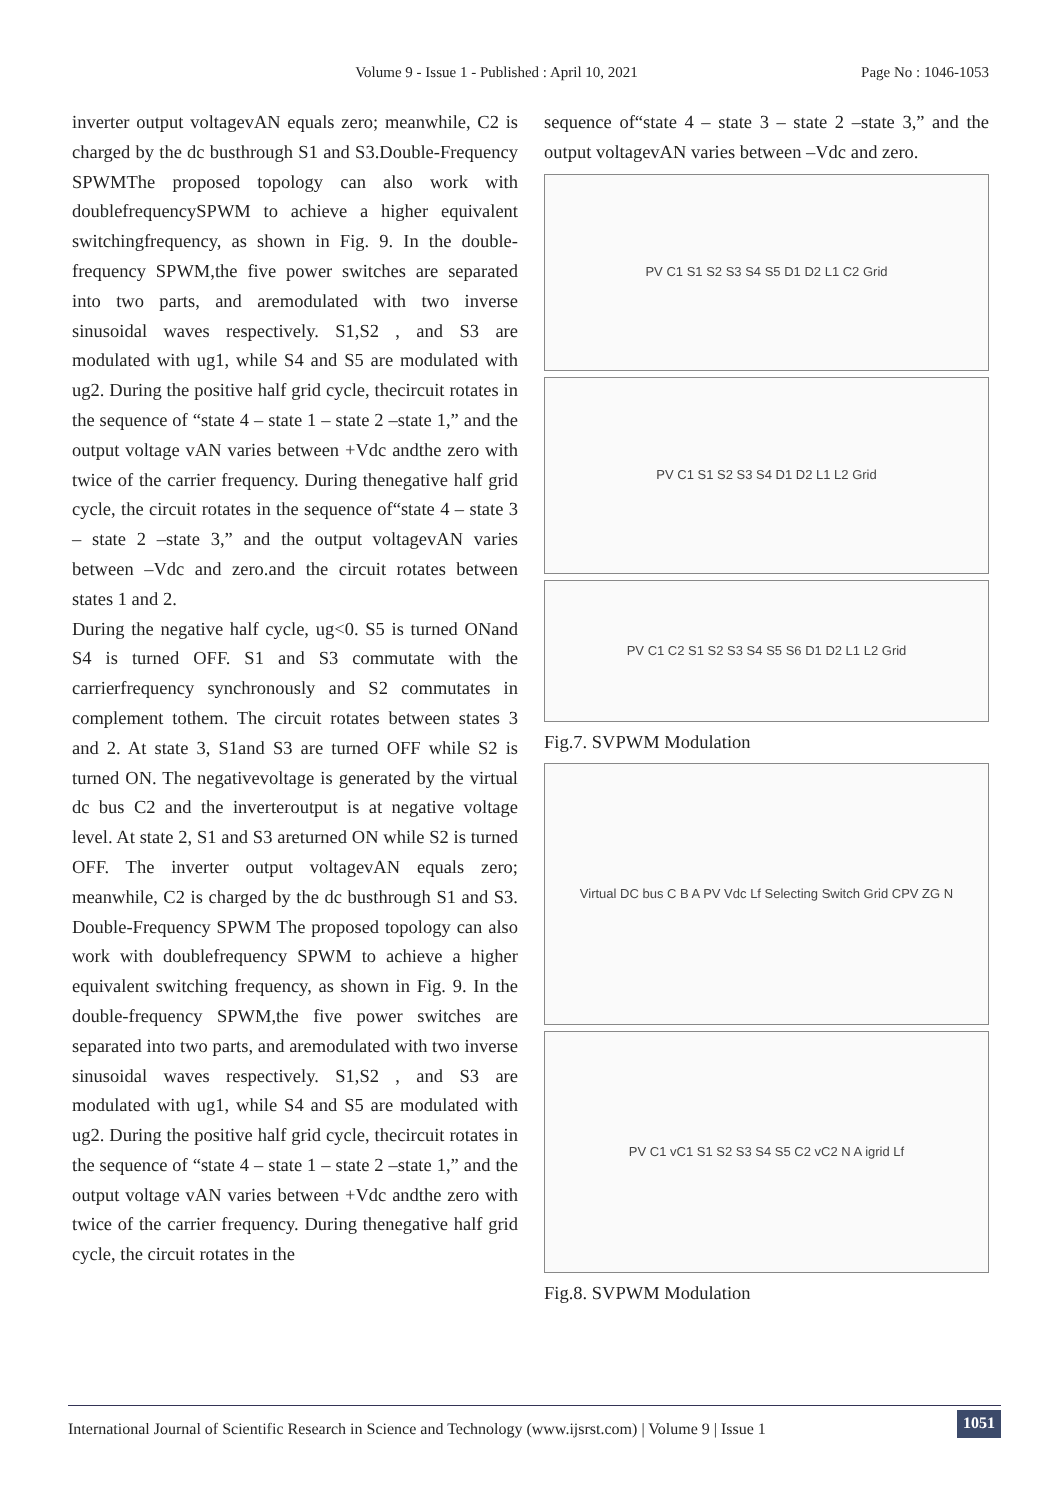Volume 9 - Issue 1 - Published : April 10, 2021 Page No : 1046-1053
inverter output voltagevAN equals zero; meanwhile, C2 is charged by the dc busthrough S1 and S3.Double-Frequency SPWMThe proposed topology can also work with doublefrequencySPWM to achieve a higher equivalent switchingfrequency, as shown in Fig. 9. In the double-frequency SPWM,the five power switches are separated into two parts, and aremodulated with two inverse sinusoidal waves respectively. S1,S2 , and S3 are modulated with ug1, while S4 and S5 are modulated with ug2. During the positive half grid cycle, thecircuit rotates in the sequence of “state 4 – state 1 – state 2 –state 1,” and the output voltage vAN varies between +Vdc andthe zero with twice of the carrier frequency. During thenegative half grid cycle, the circuit rotates in the sequence of“state 4 – state 3 – state 2 –state 3,” and the output voltagevAN varies between –Vdc and zero.and the circuit rotates between states 1 and 2.
During the negative half cycle, ug<0. S5 is turned ONand S4 is turned OFF. S1 and S3 commutate with the carrierfrequency synchronously and S2 commutates in complement tothem. The circuit rotates between states 3 and 2. At state 3, S1and S3 are turned OFF while S2 is turned ON. The negativevoltage is generated by the virtual dc bus C2 and the inverteroutput is at negative voltage level. At state 2, S1 and S3 areturned ON while S2 is turned OFF. The inverter output voltagevAN equals zero; meanwhile, C2 is charged by the dc busthrough S1 and S3. Double-Frequency SPWM The proposed topology can also work with doublefrequency SPWM to achieve a higher equivalent switching frequency, as shown in Fig. 9. In the double-frequency SPWM,the five power switches are separated into two parts, and aremodulated with two inverse sinusoidal waves respectively. S1,S2 , and S3 are modulated with ug1, while S4 and S5 are modulated with ug2. During the positive half grid cycle, thecircuit rotates in the sequence of “state 4 – state 1 – state 2 –state 1,” and the output voltage vAN varies between +Vdc andthe zero with twice of the carrier frequency. During thenegative half grid cycle, the circuit rotates in the
sequence of“state 4 – state 3 – state 2 –state 3,” and the output voltagevAN varies between –Vdc and zero.
PV C1 S1 S2 S3 S4 S5 D1 D2 L1 C2 Grid
PV C1 S1 S2 S3 S4 D1 D2 L1 L2 Grid
PV C1 C2 S1 S2 S3 S4 S5 S6 D1 D2 L1 L2 Grid
Fig.7. SVPWM Modulation
Virtual DC bus C B A PV Vdc Lf Selecting Switch Grid CPV ZG N
PV C1 vC1 S1 S2 S3 S4 S5 C2 vC2 N A igrid Lf
Fig.8. SVPWM Modulation
International Journal of Scientific Research in Science and Technology (www.ijsrst.com) | Volume 9 | Issue 1 1051